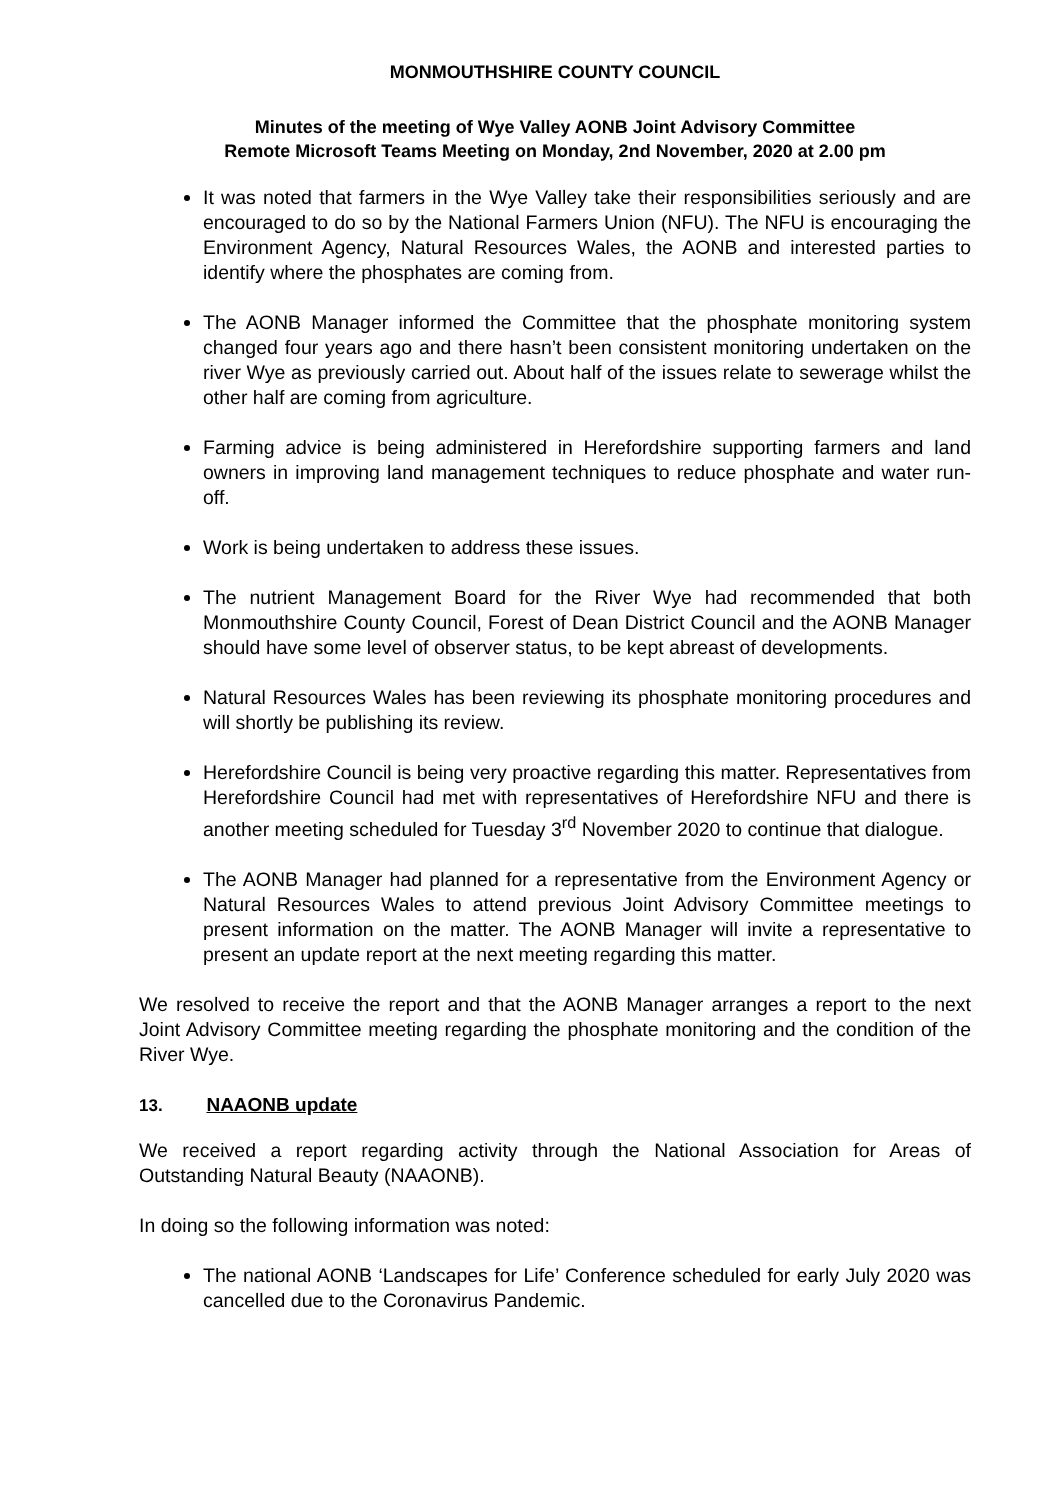MONMOUTHSHIRE COUNTY COUNCIL
Minutes of the meeting of Wye Valley AONB Joint Advisory Committee
Remote Microsoft Teams Meeting on Monday, 2nd November, 2020 at 2.00 pm
It was noted that farmers in the Wye Valley take their responsibilities seriously and are encouraged to do so by the National Farmers Union (NFU). The NFU is encouraging the Environment Agency, Natural Resources Wales, the AONB and interested parties to identify where the phosphates are coming from.
The AONB Manager informed the Committee that the phosphate monitoring system changed four years ago and there hasn’t been consistent monitoring undertaken on the river Wye as previously carried out. About half of the issues relate to sewerage whilst the other half are coming from agriculture.
Farming advice is being administered in Herefordshire supporting farmers and land owners in improving land management techniques to reduce phosphate and water run-off.
Work is being undertaken to address these issues.
The nutrient Management Board for the River Wye had recommended that both Monmouthshire County Council, Forest of Dean District Council and the AONB Manager should have some level of observer status, to be kept abreast of developments.
Natural Resources Wales has been reviewing its phosphate monitoring procedures and will shortly be publishing its review.
Herefordshire Council is being very proactive regarding this matter. Representatives from Herefordshire Council had met with representatives of Herefordshire NFU and there is another meeting scheduled for Tuesday 3<sup>rd</sup> November 2020 to continue that dialogue.
The AONB Manager had planned for a representative from the Environment Agency or Natural Resources Wales to attend previous Joint Advisory Committee meetings to present information on the matter. The AONB Manager will invite a representative to present an update report at the next meeting regarding this matter.
We resolved to receive the report and that the AONB Manager arranges a report to the next Joint Advisory Committee meeting regarding the phosphate monitoring and the condition of the River Wye.
13. NAAONB update
We received a report regarding activity through the National Association for Areas of Outstanding Natural Beauty (NAAONB).
In doing so the following information was noted:
The national AONB ‘Landscapes for Life’ Conference scheduled for early July 2020 was cancelled due to the Coronavirus Pandemic.